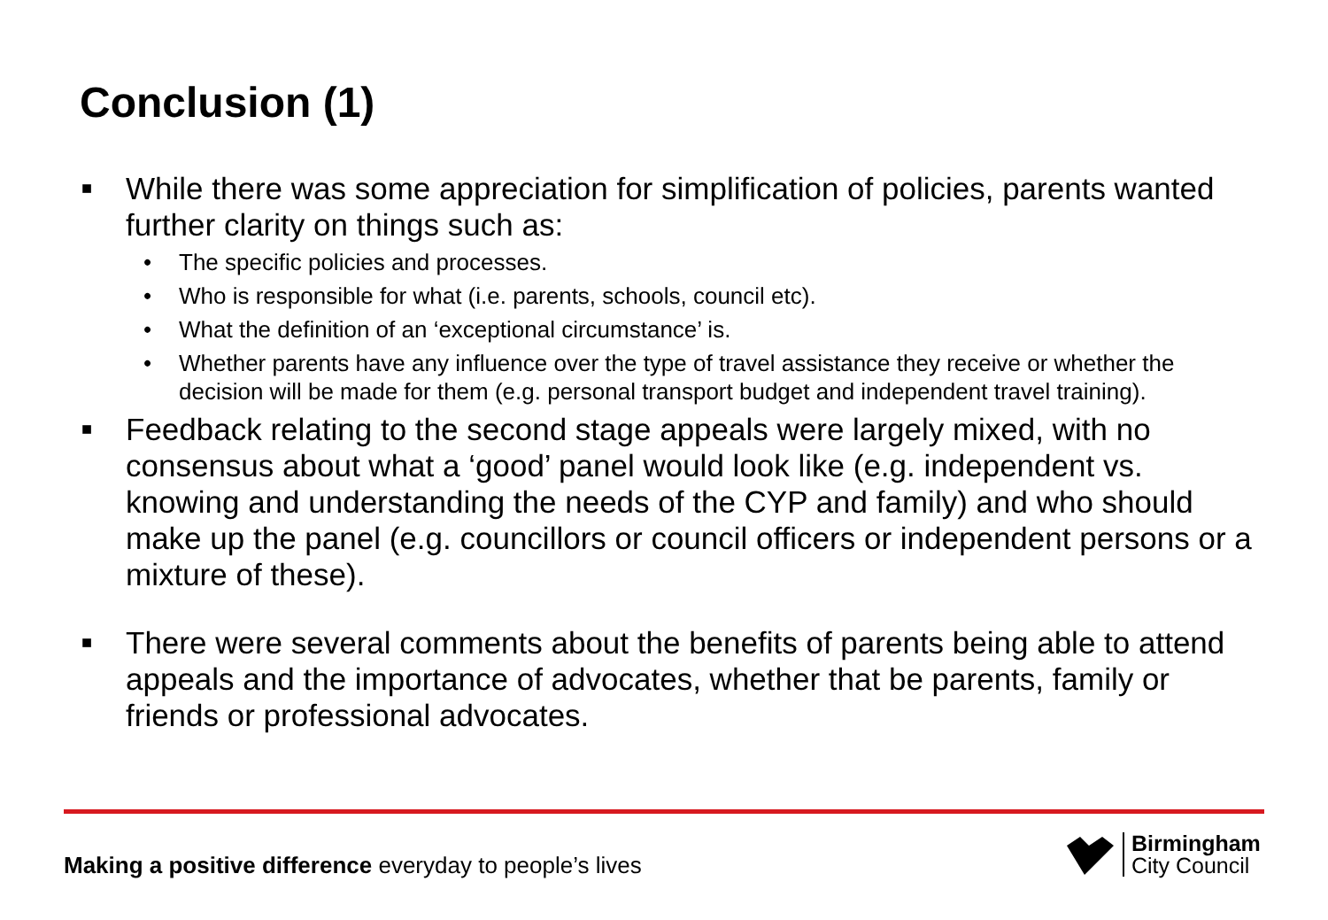Conclusion (1)
■ While there was some appreciation for simplification of policies, parents wanted further clarity on things such as:
• The specific policies and processes.
• Who is responsible for what (i.e. parents, schools, council etc).
• What the definition of an ‘exceptional circumstance’ is.
• Whether parents have any influence over the type of travel assistance they receive or whether the decision will be made for them (e.g. personal transport budget and independent travel training).
■ Feedback relating to the second stage appeals were largely mixed, with no consensus about what a ‘good’ panel would look like (e.g. independent vs. knowing and understanding the needs of the CYP and family) and who should make up the panel (e.g. councillors or council officers or independent persons or a mixture of these).
■ There were several comments about the benefits of parents being able to attend appeals and the importance of advocates, whether that be parents, family or friends or professional advocates.
Making a positive difference everyday to people’s lives
Birmingham
City Council